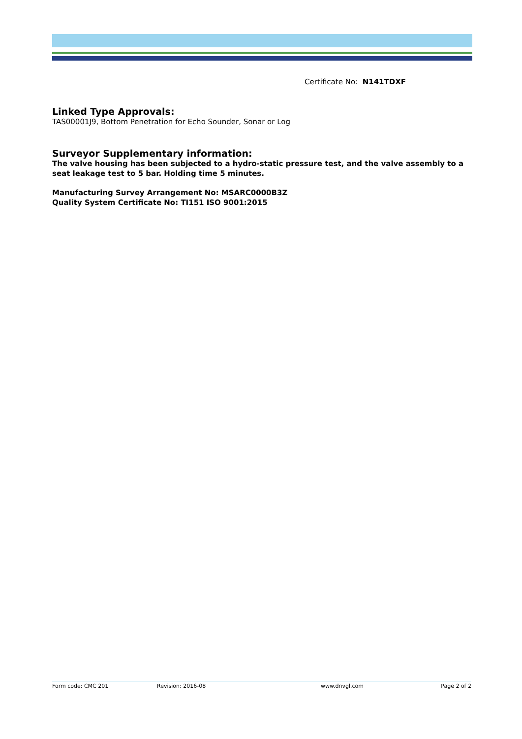Certificate No: N141TDXF
Linked Type Approvals:
TAS00001J9, Bottom Penetration for Echo Sounder, Sonar or Log
Surveyor Supplementary information:
The valve housing has been subjected to a hydro-static pressure test, and the valve assembly to a seat leakage test to 5 bar. Holding time 5 minutes.
Manufacturing Survey Arrangement No: MSARC0000B3Z
Quality System Certificate No: TI151 ISO 9001:2015
Form code: CMC 201 Revision: 2016-08 www.dnvgl.com Page 2 of 2